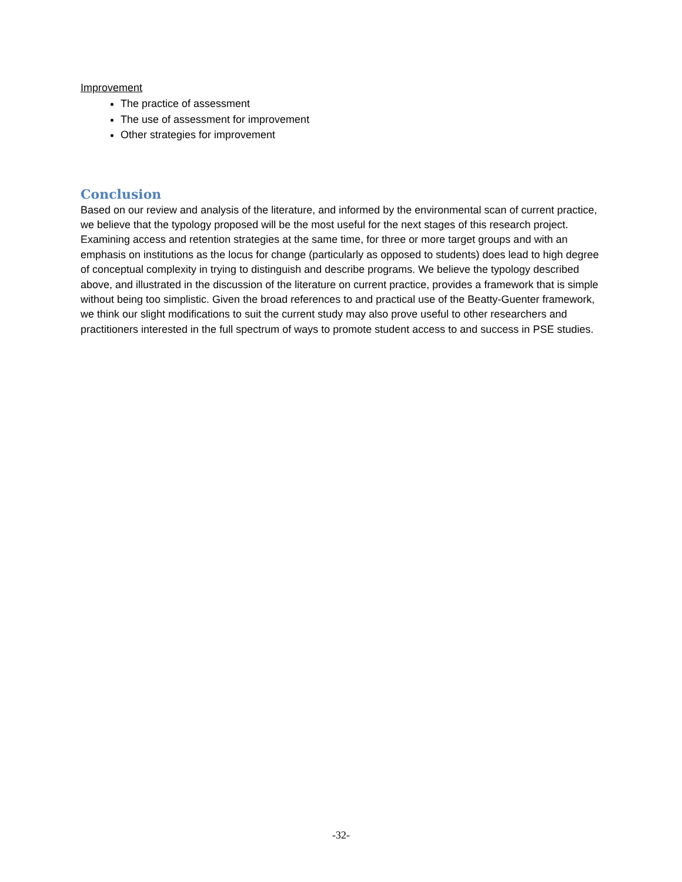Improvement
The practice of assessment
The use of assessment for improvement
Other strategies for improvement
Conclusion
Based on our review and analysis of the literature, and informed by the environmental scan of current practice, we believe that the typology proposed will be the most useful for the next stages of this research project. Examining access and retention strategies at the same time, for three or more target groups and with an emphasis on institutions as the locus for change (particularly as opposed to students) does lead to high degree of conceptual complexity in trying to distinguish and describe programs. We believe the typology described above, and illustrated in the discussion of the literature on current practice, provides a framework that is simple without being too simplistic. Given the broad references to and practical use of the Beatty-Guenter framework, we think our slight modifications to suit the current study may also prove useful to other researchers and practitioners interested in the full spectrum of ways to promote student access to and success in PSE studies.
-32-